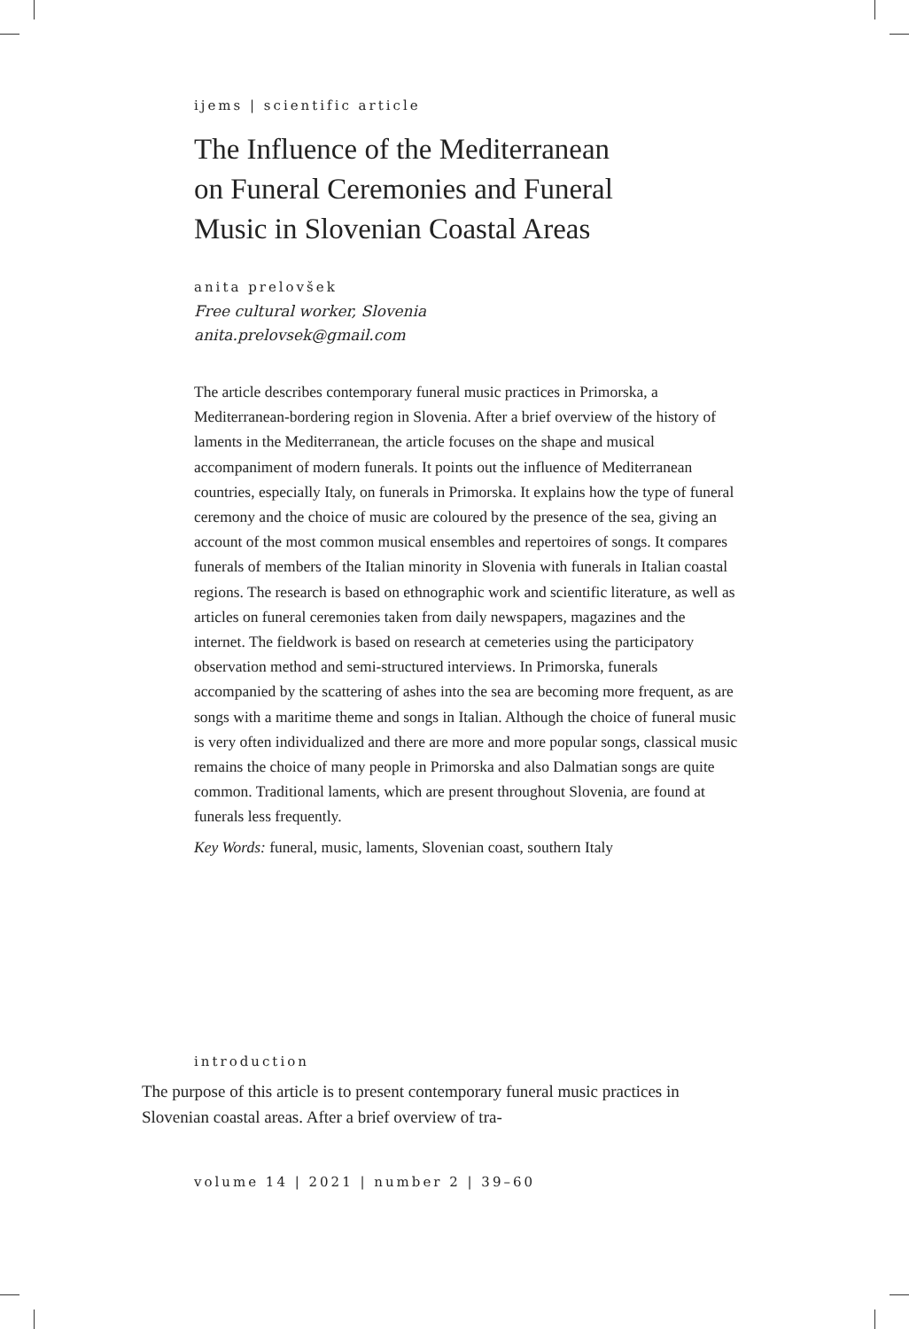ijems | scientific article
The Influence of the Mediterranean
on Funeral Ceremonies and Funeral
Music in Slovenian Coastal Areas
anita prelovšek
Free cultural worker, Slovenia
anita.prelovsek@gmail.com
The article describes contemporary funeral music practices in Primorska, a Mediterranean-bordering region in Slovenia. After a brief overview of the history of laments in the Mediterranean, the article focuses on the shape and musical accompaniment of modern funerals. It points out the influence of Mediterranean countries, especially Italy, on funerals in Primorska. It explains how the type of funeral ceremony and the choice of music are coloured by the presence of the sea, giving an account of the most common musical ensembles and repertoires of songs. It compares funerals of members of the Italian minority in Slovenia with funerals in Italian coastal regions. The research is based on ethnographic work and scientific literature, as well as articles on funeral ceremonies taken from daily newspapers, magazines and the internet. The fieldwork is based on research at cemeteries using the participatory observation method and semi-structured interviews. In Primorska, funerals accompanied by the scattering of ashes into the sea are becoming more frequent, as are songs with a maritime theme and songs in Italian. Although the choice of funeral music is very often individualized and there are more and more popular songs, classical music remains the choice of many people in Primorska and also Dalmatian songs are quite common. Traditional laments, which are present throughout Slovenia, are found at funerals less frequently.
Key Words: funeral, music, laments, Slovenian coast, southern Italy
introduction
The purpose of this article is to present contemporary funeral music practices in Slovenian coastal areas. After a brief overview of tra-
volume 14 | 2021 | number 2 | 39–60